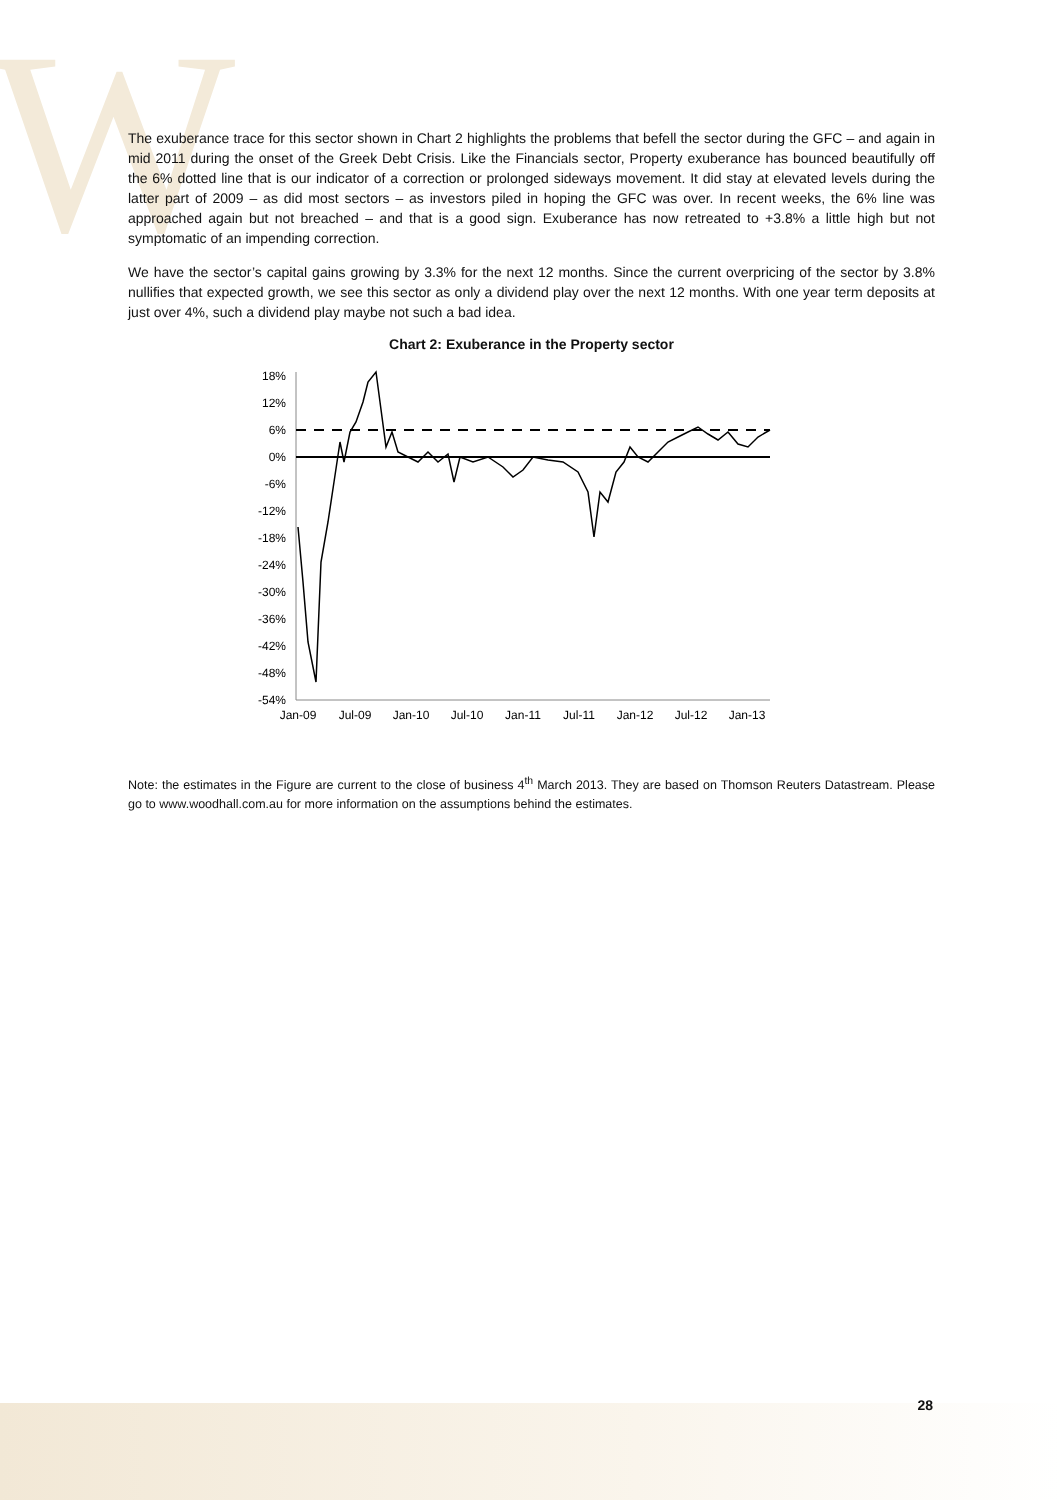W
The exuberance trace for this sector shown in Chart 2 highlights the problems that befell the sector during the GFC – and again in mid 2011 during the onset of the Greek Debt Crisis. Like the Financials sector, Property exuberance has bounced beautifully off the 6% dotted line that is our indicator of a correction or prolonged sideways movement. It did stay at elevated levels during the latter part of 2009 – as did most sectors – as investors piled in hoping the GFC was over. In recent weeks, the 6% line was approached again but not breached – and that is a good sign. Exuberance has now retreated to +3.8% a little high but not symptomatic of an impending correction.
We have the sector’s capital gains growing by 3.3% for the next 12 months. Since the current overpricing of the sector by 3.8% nullifies that expected growth, we see this sector as only a dividend play over the next 12 months. With one year term deposits at just over 4%, such a dividend play maybe not such a bad idea.
Chart 2: Exuberance in the Property sector
18%
12%
6%
0%
-6%
-12%
-18%
-24%
-30%
-36%
-42%
-48%
-54%
Jan-09
Jul-09
Jan-10
Jul-10
Jan-11
Jul-11
Jan-12
Jul-12
Jan-13
Note: the estimates in the Figure are current to the close of business 4<sup>th</sup> March 2013. They are based on Thomson Reuters Datastream. Please go to www.woodhall.com.au for more information on the assumptions behind the estimates.
28